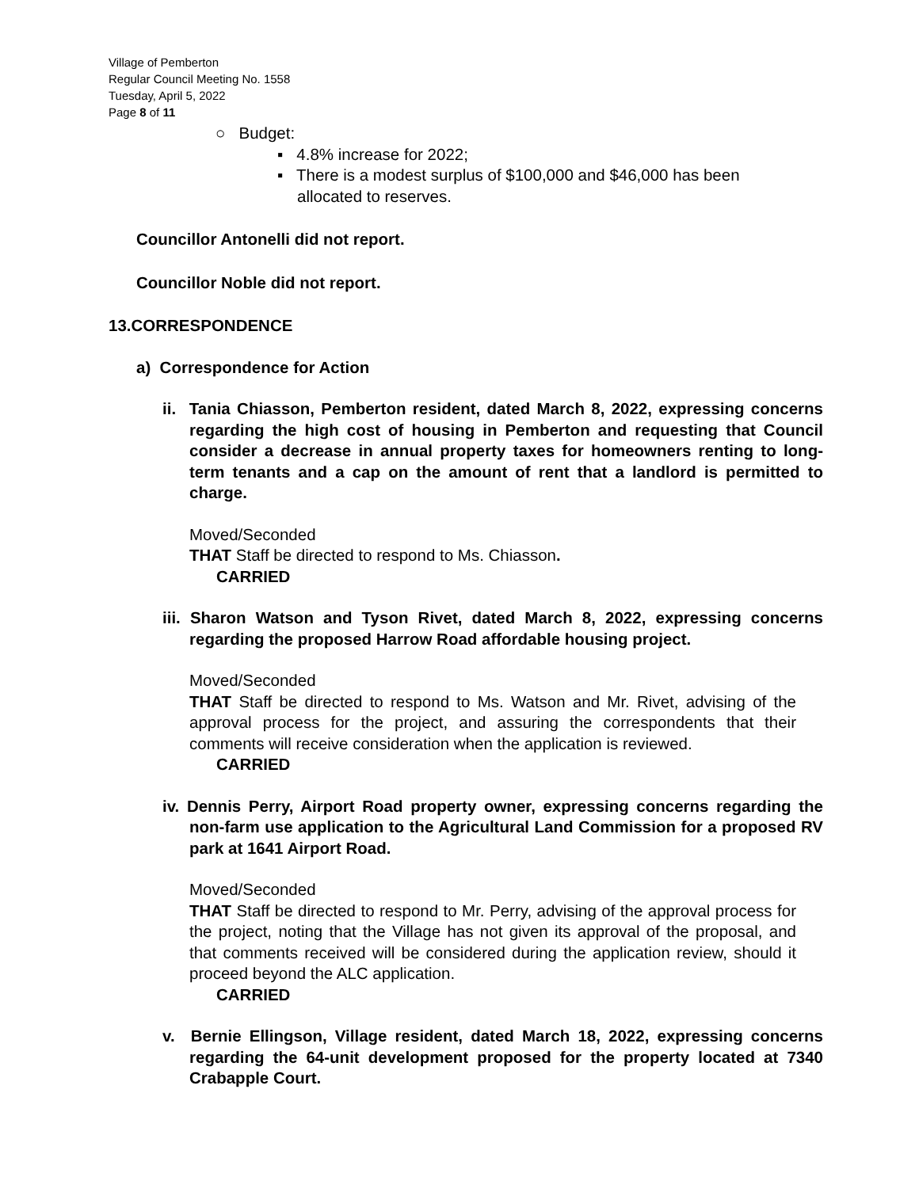Village of Pemberton
Regular Council Meeting No. 1558
Tuesday, April 5, 2022
Page 8 of 11
○ Budget:
▪ 4.8% increase for 2022;
▪ There is a modest surplus of $100,000 and $46,000 has been allocated to reserves.
Councillor Antonelli did not report.
Councillor Noble did not report.
13.CORRESPONDENCE
a) Correspondence for Action
ii. Tania Chiasson, Pemberton resident, dated March 8, 2022, expressing concerns regarding the high cost of housing in Pemberton and requesting that Council consider a decrease in annual property taxes for homeowners renting to long-term tenants and a cap on the amount of rent that a landlord is permitted to charge.
Moved/Seconded
THAT Staff be directed to respond to Ms. Chiasson.
CARRIED
iii. Sharon Watson and Tyson Rivet, dated March 8, 2022, expressing concerns regarding the proposed Harrow Road affordable housing project.
Moved/Seconded
THAT Staff be directed to respond to Ms. Watson and Mr. Rivet, advising of the approval process for the project, and assuring the correspondents that their comments will receive consideration when the application is reviewed.
CARRIED
iv. Dennis Perry, Airport Road property owner, expressing concerns regarding the non-farm use application to the Agricultural Land Commission for a proposed RV park at 1641 Airport Road.
Moved/Seconded
THAT Staff be directed to respond to Mr. Perry, advising of the approval process for the project, noting that the Village has not given its approval of the proposal, and that comments received will be considered during the application review, should it proceed beyond the ALC application.
CARRIED
v. Bernie Ellingson, Village resident, dated March 18, 2022, expressing concerns regarding the 64-unit development proposed for the property located at 7340 Crabapple Court.